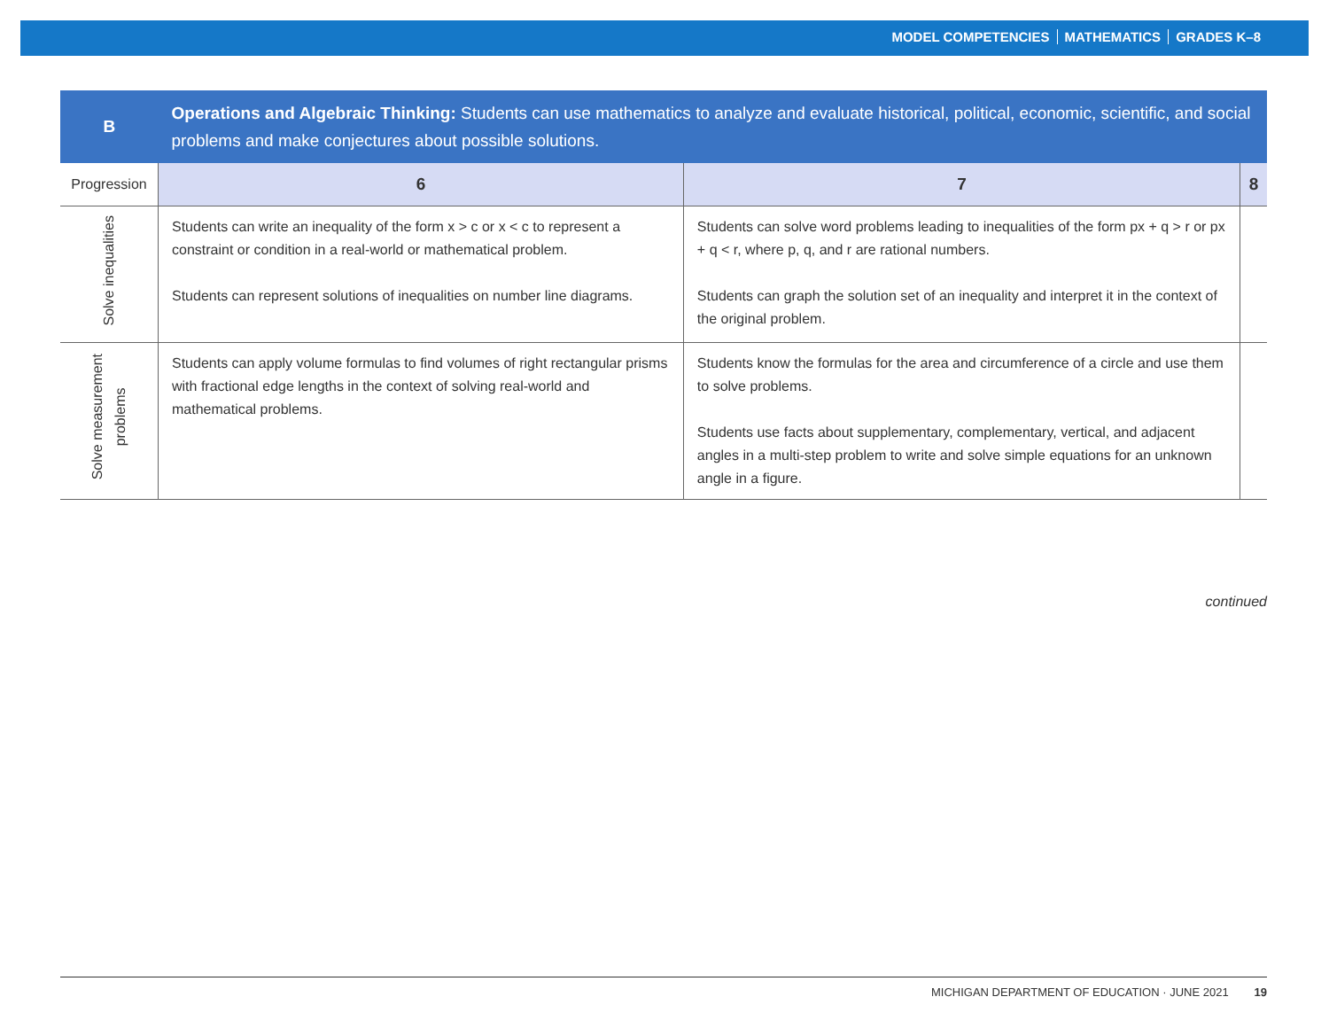MODEL COMPETENCIES MATHEMATICS GRADES K–8
| B | Operations and Algebraic Thinking: Students can use mathematics to analyze and evaluate historical, political, economic, scientific, and social problems and make conjectures about possible solutions. | | |
| --- | --- | --- | --- |
| Progression | 6 | 7 | 8 |
| Solve inequalities | Students can write an inequality of the form x > c or x < c to represent a constraint or condition in a real-world or mathematical problem. Students can represent solutions of inequalities on number line diagrams. | Students can solve word problems leading to inequalities of the form px + q > r or px + q < r, where p, q, and r are rational numbers. Students can graph the solution set of an inequality and interpret it in the context of the original problem. | |
| Solve measurement problems | Students can apply volume formulas to find volumes of right rectangular prisms with fractional edge lengths in the context of solving real-world and mathematical problems. | Students know the formulas for the area and circumference of a circle and use them to solve problems. Students use facts about supplementary, complementary, vertical, and adjacent angles in a multi-step problem to write and solve simple equations for an unknown angle in a figure. | |
continued
MICHIGAN DEPARTMENT OF EDUCATION · JUNE 2021 19